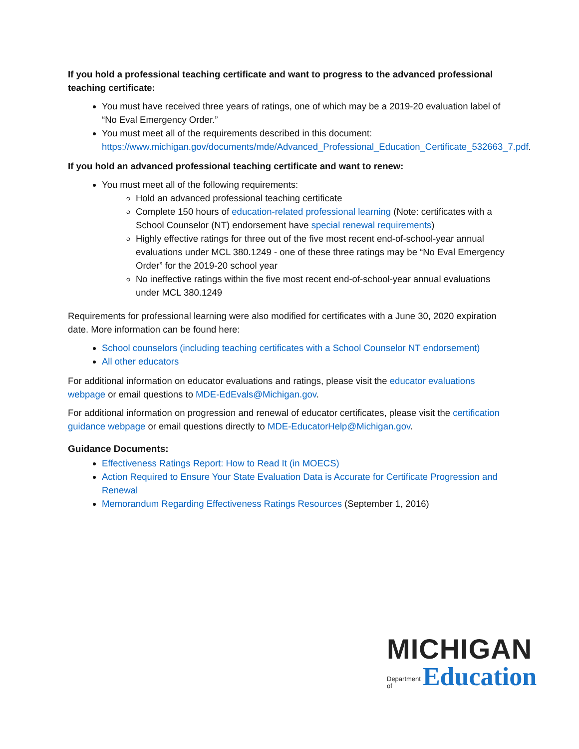If you hold a professional teaching certificate and want to progress to the advanced professional teaching certificate:
You must have received three years of ratings, one of which may be a 2019-20 evaluation label of “No Eval Emergency Order.”
You must meet all of the requirements described in this document: https://www.michigan.gov/documents/mde/Advanced_Professional_Education_Certificate_532663_7.pdf.
If you hold an advanced professional teaching certificate and want to renew:
You must meet all of the following requirements:
Hold an advanced professional teaching certificate
Complete 150 hours of education-related professional learning (Note: certificates with a School Counselor (NT) endorsement have special renewal requirements)
Highly effective ratings for three out of the five most recent end-of-school-year annual evaluations under MCL 380.1249 - one of these three ratings may be “No Eval Emergency Order” for the 2019-20 school year
No ineffective ratings within the five most recent end-of-school-year annual evaluations under MCL 380.1249
Requirements for professional learning were also modified for certificates with a June 30, 2020 expiration date. More information can be found here:
School counselors (including teaching certificates with a School Counselor NT endorsement)
All other educators
For additional information on educator evaluations and ratings, please visit the educator evaluations webpage or email questions to MDE-EdEvals@Michigan.gov.
For additional information on progression and renewal of educator certificates, please visit the certification guidance webpage or email questions directly to MDE-EducatorHelp@Michigan.gov.
Guidance Documents:
Effectiveness Ratings Report: How to Read It (in MOECS)
Action Required to Ensure Your State Evaluation Data is Accurate for Certificate Progression and Renewal
Memorandum Regarding Effectiveness Ratings Resources (September 1, 2016)
MICHIGAN
Department
of Education